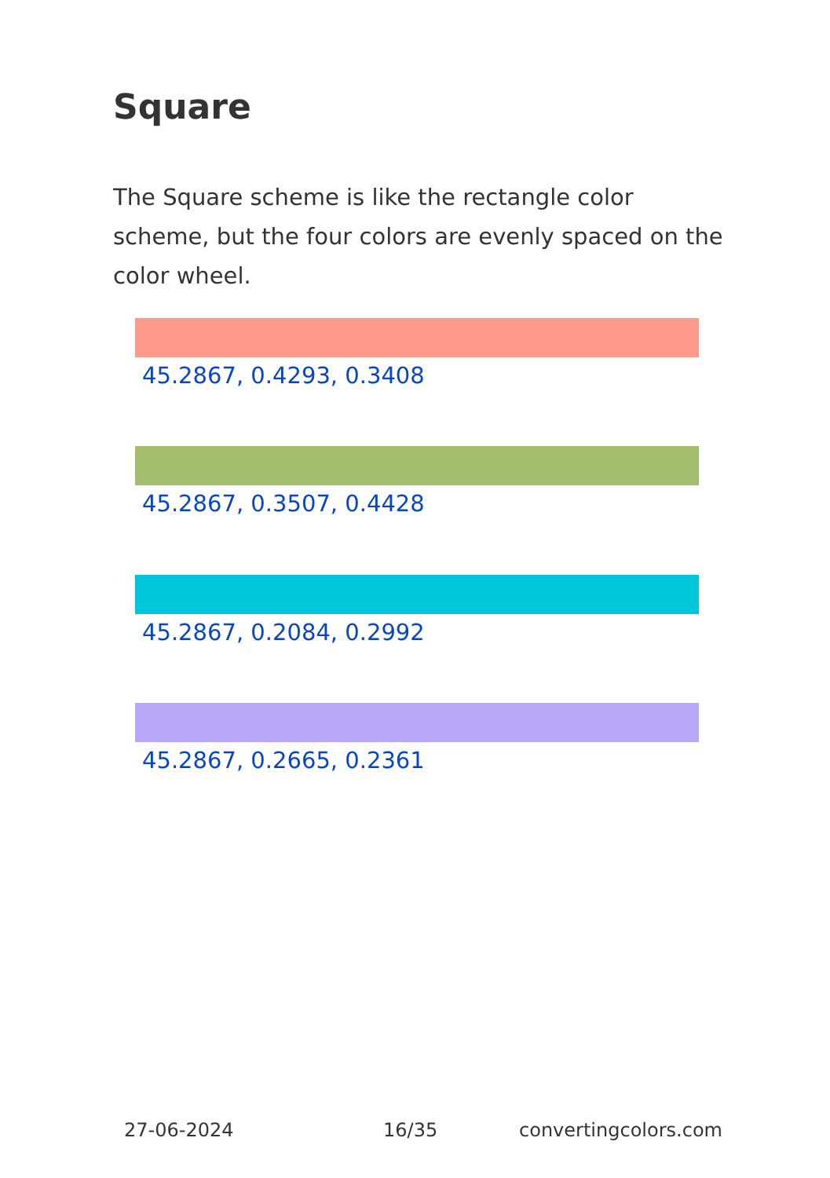Square
The Square scheme is like the rectangle color scheme, but the four colors are evenly spaced on the color wheel.
45.2867, 0.4293, 0.3408
45.2867, 0.3507, 0.4428
45.2867, 0.2084, 0.2992
45.2867, 0.2665, 0.2361
27-06-2024 16/35 convertingcolors.com